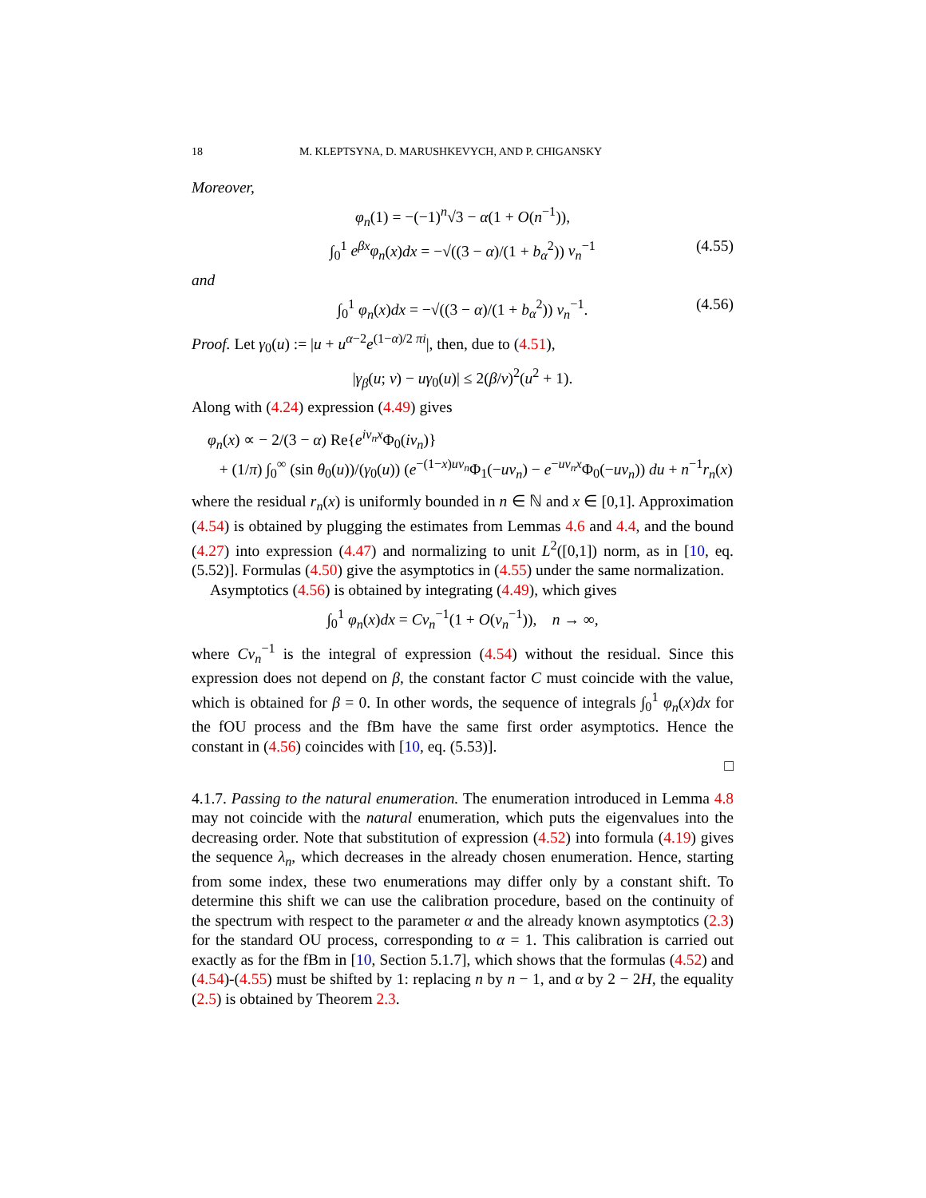18 M. KLEPTSYNA, D. MARUSHKEVYCH, AND P. CHIGANSKY
Moreover,
φ<sub>n</sub>(1) = −(−1)<sup>n</sup>√3 − α(1 + O(n<sup>−1</sup>)),
∫<sub>0</sub><sup>1</sup> e<sup>βx</sup>φ<sub>n</sub>(x)dx = −√((3 − α)/(1 + b<sub>α</sub><sup>2</sup>)) ν<sub>n</sub><sup>−1</sup> (4.55)
and
∫<sub>0</sub><sup>1</sup> φ<sub>n</sub>(x)dx = −√((3 − α)/(1 + b<sub>α</sub><sup>2</sup>)) ν<sub>n</sub><sup>−1</sup>. (4.56)
Proof. Let γ<sub>0</sub>(u) := |u + u<sup>α−2</sup>e<sup>(1−α)/2 πi</sup>|, then, due to (4.51),
|γ<sub>β</sub>(u; ν) − uγ<sub>0</sub>(u)| ≤ 2(β/ν)<sup>2</sup>(u<sup>2</sup> + 1).
Along with (4.24) expression (4.49) gives
φ<sub>n</sub>(x) ∝ − 2/(3 − α) Re{e<sup>iν<sub>n</sub>x</sup> Φ<sub>0</sub>(iν<sub>n</sub>)}
+ (1/π) ∫<sub>0</sub><sup>∞</sup> (sin θ<sub>0</sub>(u))/(γ<sub>0</sub>(u)) (e<sup>−(1−x)uν<sub>n</sub></sup>Φ<sub>1</sub>(−uν<sub>n</sub>) − e<sup>−uν<sub>n</sub>x</sup>Φ<sub>0</sub>(−uν<sub>n</sub>)) du + n<sup>−1</sup>r<sub>n</sub>(x)
where the residual r<sub>n</sub>(x) is uniformly bounded in n ∈ ℕ and x ∈ [0,1]. Approximation (4.54) is obtained by plugging the estimates from Lemmas 4.6 and 4.4, and the bound (4.27) into expression (4.47) and normalizing to unit L<sup>2</sup>([0,1]) norm, as in [10, eq. (5.52)]. Formulas (4.50) give the asymptotics in (4.55) under the same normalization.
Asymptotics (4.56) is obtained by integrating (4.49), which gives
∫<sub>0</sub><sup>1</sup> φ<sub>n</sub>(x)dx = Cν<sub>n</sub><sup>−1</sup>(1 + O(ν<sub>n</sub><sup>−1</sup>)), n → ∞,
where Cν<sub>n</sub><sup>−1</sup> is the integral of expression (4.54) without the residual. Since this expression does not depend on β, the constant factor C must coincide with the value, which is obtained for β = 0. In other words, the sequence of integrals ∫<sub>0</sub><sup>1</sup> φ<sub>n</sub>(x)dx for the fOU process and the fBm have the same first order asymptotics. Hence the constant in (4.56) coincides with [10, eq. (5.53)].
□
4.1.7. Passing to the natural enumeration. The enumeration introduced in Lemma 4.8 may not coincide with the natural enumeration, which puts the eigenvalues into the decreasing order. Note that substitution of expression (4.52) into formula (4.19) gives the sequence λ<sub>n</sub>, which decreases in the already chosen enumeration. Hence, starting from some index, these two enumerations may differ only by a constant shift. To determine this shift we can use the calibration procedure, based on the continuity of the spectrum with respect to the parameter α and the already known asymptotics (2.3) for the standard OU process, corresponding to α = 1. This calibration is carried out exactly as for the fBm in [10, Section 5.1.7], which shows that the formulas (4.52) and (4.54)-(4.55) must be shifted by 1: replacing n by n − 1, and α by 2 − 2H, the equality (2.5) is obtained by Theorem 2.3.